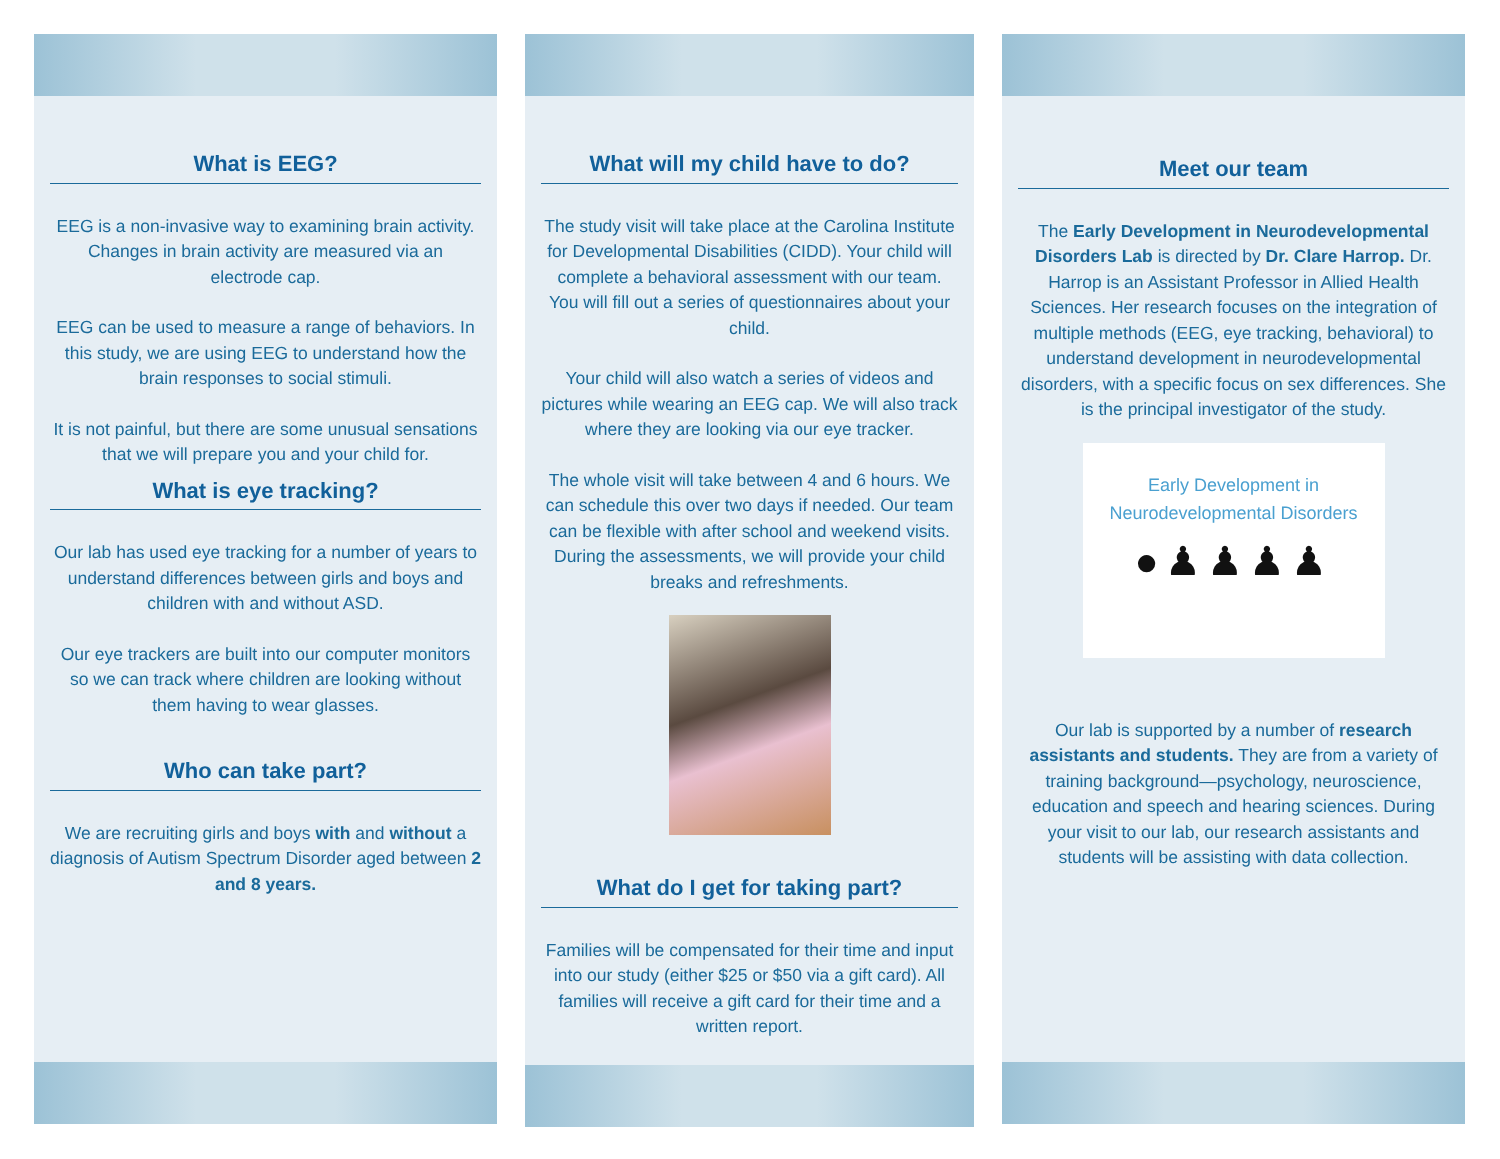What is EEG?
EEG is a non-invasive way to examining brain activity. Changes in brain activity are measured via an electrode cap.
EEG can be used to measure a range of behaviors. In this study, we are using EEG to understand how the brain responses to social stimuli.
It is not painful, but there are some unusual sensations that we will prepare you and your child for.
What is eye tracking?
Our lab has used eye tracking for a number of years to understand differences between girls and boys and children with and without ASD.
Our eye trackers are built into our computer monitors so we can track where children are looking without them having to wear glasses.
Who can take part?
We are recruiting girls and boys with and without a diagnosis of Autism Spectrum Disorder aged between 2 and 8 years.
What will my child have to do?
The study visit will take place at the Carolina Institute for Developmental Disabilities (CIDD). Your child will complete a behavioral assessment with our team. You will fill out a series of questionnaires about your child.
Your child will also watch a series of videos and pictures while wearing an EEG cap. We will also track where they are looking via our eye tracker.
The whole visit will take between 4 and 6 hours. We can schedule this over two days if needed. Our team can be flexible with after school and weekend visits. During the assessments, we will provide your child breaks and refreshments.
What do I get for taking part?
Families will be compensated for their time and input into our study (either $25 or $50 via a gift card). All families will receive a gift card for their time and a written report.
Meet our team
The Early Development in Neurodevelopmental Disorders Lab is directed by Dr. Clare Harrop. Dr. Harrop is an Assistant Professor in Allied Health Sciences. Her research focuses on the integration of multiple methods (EEG, eye tracking, behavioral) to understand development in neurodevelopmental disorders, with a specific focus on sex differences. She is the principal investigator of the study.
Early Development in
Neurodevelopmental Disorders
●♟♟♟♟
Our lab is supported by a number of research assistants and students. They are from a variety of training background—psychology, neuroscience, education and speech and hearing sciences. During your visit to our lab, our research assistants and students will be assisting with data collection.